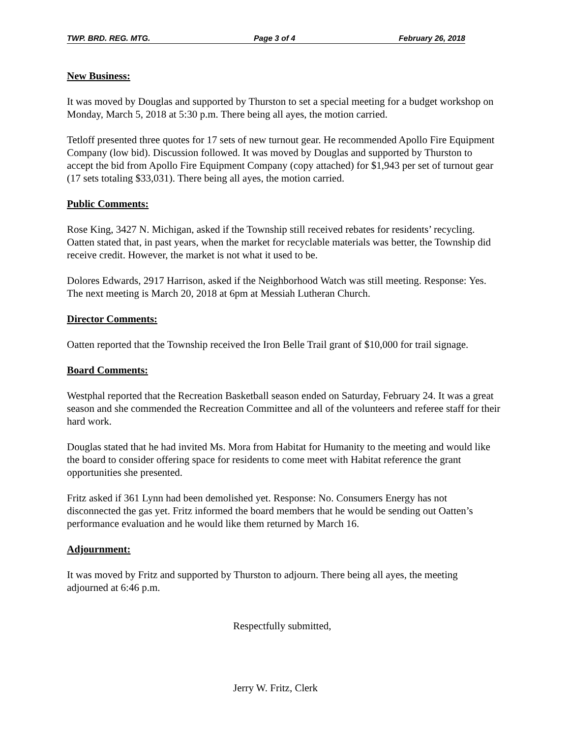TWP. BRD. REG. MTG. Page 3 of 4 February 26, 2018
New Business:
It was moved by Douglas and supported by Thurston to set a special meeting for a budget workshop on Monday, March 5, 2018 at 5:30 p.m. There being all ayes, the motion carried.
Tetloff presented three quotes for 17 sets of new turnout gear. He recommended Apollo Fire Equipment Company (low bid). Discussion followed. It was moved by Douglas and supported by Thurston to accept the bid from Apollo Fire Equipment Company (copy attached) for $1,943 per set of turnout gear (17 sets totaling $33,031). There being all ayes, the motion carried.
Public Comments:
Rose King, 3427 N. Michigan, asked if the Township still received rebates for residents’ recycling. Oatten stated that, in past years, when the market for recyclable materials was better, the Township did receive credit. However, the market is not what it used to be.
Dolores Edwards, 2917 Harrison, asked if the Neighborhood Watch was still meeting. Response: Yes. The next meeting is March 20, 2018 at 6pm at Messiah Lutheran Church.
Director Comments:
Oatten reported that the Township received the Iron Belle Trail grant of $10,000 for trail signage.
Board Comments:
Westphal reported that the Recreation Basketball season ended on Saturday, February 24. It was a great season and she commended the Recreation Committee and all of the volunteers and referee staff for their hard work.
Douglas stated that he had invited Ms. Mora from Habitat for Humanity to the meeting and would like the board to consider offering space for residents to come meet with Habitat reference the grant opportunities she presented.
Fritz asked if 361 Lynn had been demolished yet. Response: No. Consumers Energy has not disconnected the gas yet. Fritz informed the board members that he would be sending out Oatten’s performance evaluation and he would like them returned by March 16.
Adjournment:
It was moved by Fritz and supported by Thurston to adjourn. There being all ayes, the meeting adjourned at 6:46 p.m.
Respectfully submitted,
Jerry W. Fritz, Clerk